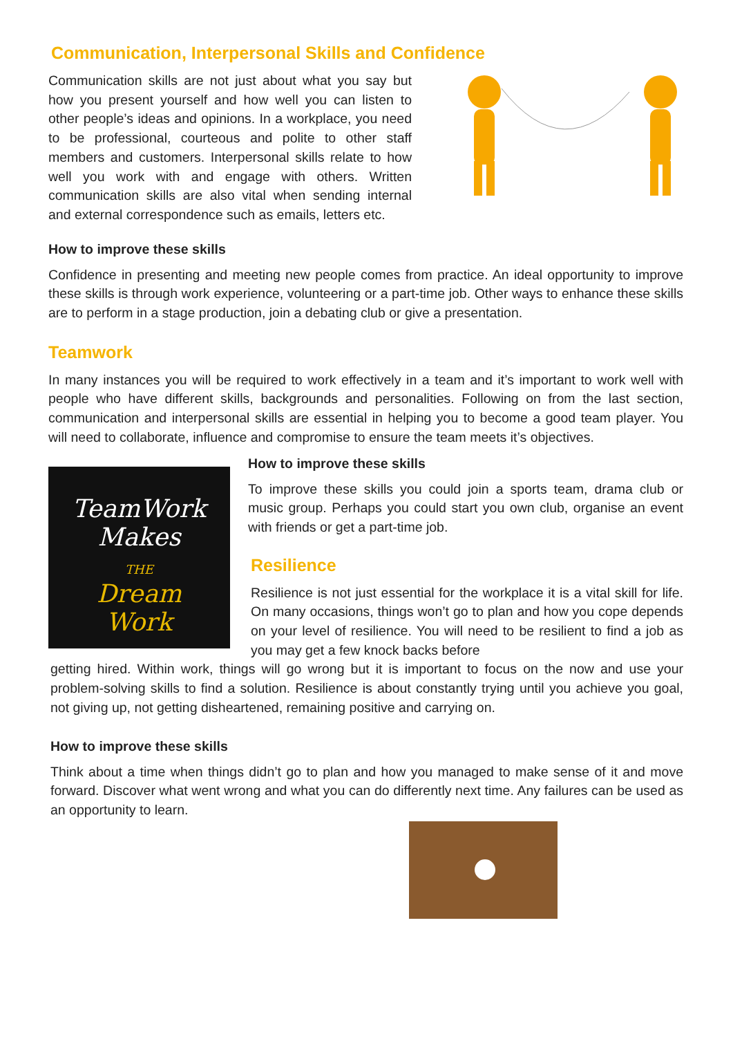Communication, Interpersonal Skills and Confidence
Communication skills are not just about what you say but how you present yourself and how well you can listen to other people’s ideas and opinions. In a workplace, you need to be professional, courteous and polite to other staff members and customers. Interpersonal skills relate to how well you work with and engage with others. Written communication skills are also vital when sending internal and external correspondence such as emails, letters etc.
How to improve these skills
Confidence in presenting and meeting new people comes from practice. An ideal opportunity to improve these skills is through work experience, volunteering or a part-time job. Other ways to enhance these skills are to perform in a stage production, join a debating club or give a presentation.
Teamwork
In many instances you will be required to work effectively in a team and it’s important to work well with people who have different skills, backgrounds and personalities. Following on from the last section, communication and interpersonal skills are essential in helping you to become a good team player. You will need to collaborate, influence and compromise to ensure the team meets it’s objectives.
TeamWork
Makes
THE
Dream
Work
How to improve these skills
To improve these skills you could join a sports team, drama club or music group. Perhaps you could start you own club, organise an event with friends or get a part-time job.
Resilience
Resilience is not just essential for the workplace it is a vital skill for life. On many occasions, things won’t go to plan and how you cope depends on your level of resilience. You will need to be resilient to find a job as you may get a few knock backs before
getting hired. Within work, things will go wrong but it is important to focus on the now and use your problem-solving skills to find a solution. Resilience is about constantly trying until you achieve you goal, not giving up, not getting disheartened, remaining positive and carrying on.
How to improve these skills
Think about a time when things didn’t go to plan and how you managed to make sense of it and move forward. Discover what went wrong and what you can do differently next time. Any failures can be used as an opportunity to learn.